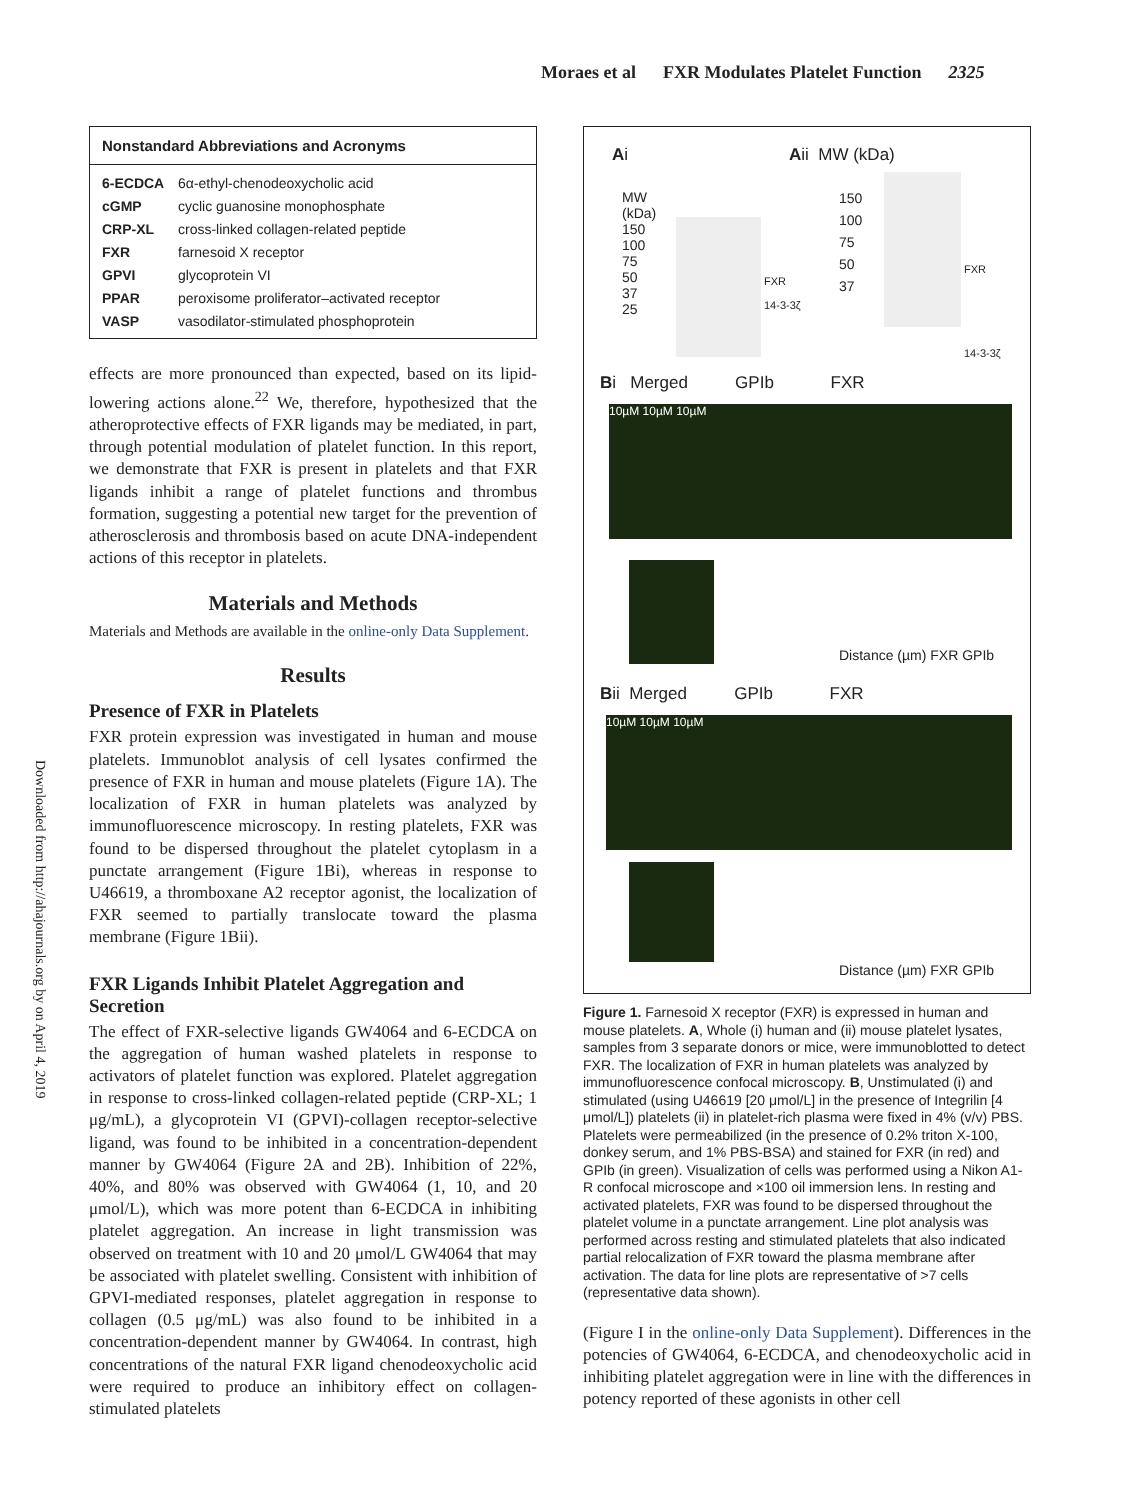Moraes et al FXR Modulates Platelet Function 2325
Downloaded from http://ahajournals.org by on April 4, 2019
Nonstandard Abbreviations and Acronyms
| 6-ECDCA | 6α-ethyl-chenodeoxycholic acid |
| cGMP | cyclic guanosine monophosphate |
| CRP-XL | cross-linked collagen-related peptide |
| FXR | farnesoid X receptor |
| GPVI | glycoprotein VI |
| PPAR | peroxisome proliferator–activated receptor |
| VASP | vasodilator-stimulated phosphoprotein |
effects are more pronounced than expected, based on its lipid-lowering actions alone.<sup>22</sup> We, therefore, hypothesized that the atheroprotective effects of FXR ligands may be mediated, in part, through potential modulation of platelet function. In this report, we demonstrate that FXR is present in platelets and that FXR ligands inhibit a range of platelet functions and thrombus formation, suggesting a potential new target for the prevention of atherosclerosis and thrombosis based on acute DNA-independent actions of this receptor in platelets.
Materials and Methods
Materials and Methods are available in the online-only Data Supplement.
Results
Presence of FXR in Platelets
FXR protein expression was investigated in human and mouse platelets. Immunoblot analysis of cell lysates confirmed the presence of FXR in human and mouse platelets (Figure 1A). The localization of FXR in human platelets was analyzed by immunofluorescence microscopy. In resting platelets, FXR was found to be dispersed throughout the platelet cytoplasm in a punctate arrangement (Figure 1Bi), whereas in response to U46619, a thromboxane A2 receptor agonist, the localization of FXR seemed to partially translocate toward the plasma membrane (Figure 1Bii).
FXR Ligands Inhibit Platelet Aggregation and Secretion
The effect of FXR-selective ligands GW4064 and 6-ECDCA on the aggregation of human washed platelets in response to activators of platelet function was explored. Platelet aggregation in response to cross-linked collagen-related peptide (CRP-XL; 1 μg/mL), a glycoprotein VI (GPVI)-collagen receptor-selective ligand, was found to be inhibited in a concentration-dependent manner by GW4064 (Figure 2A and 2B). Inhibition of 22%, 40%, and 80% was observed with GW4064 (1, 10, and 20 μmol/L), which was more potent than 6-ECDCA in inhibiting platelet aggregation. An increase in light transmission was observed on treatment with 10 and 20 μmol/L GW4064 that may be associated with platelet swelling. Consistent with inhibition of GPVI-mediated responses, platelet aggregation in response to collagen (0.5 μg/mL) was also found to be inhibited in a concentration-dependent manner by GW4064. In contrast, high concentrations of the natural FXR ligand chenodeoxycholic acid were required to produce an inhibitory effect on collagen-stimulated platelets
Ai Aii MW (kDa)
MW
(kDa)
150
100
75
50
37
25
FXR
14-3-3ζ
150
100
75
50
37
FXR
14-3-3ζ
Bi Merged GPIb FXR
10µM 10µM 10µM
Distance (µm) FXR GPIb
Bii Merged GPIb FXR
10µM 10µM 10µM
Distance (µm) FXR GPIb
Figure 1. Farnesoid X receptor (FXR) is expressed in human and mouse platelets. A, Whole (i) human and (ii) mouse platelet lysates, samples from 3 separate donors or mice, were immunoblotted to detect FXR. The localization of FXR in human platelets was analyzed by immunofluorescence confocal microscopy. B, Unstimulated (i) and stimulated (using U46619 [20 μmol/L] in the presence of Integrilin [4 μmol/L]) platelets (ii) in platelet-rich plasma were fixed in 4% (v/v) PBS. Platelets were permeabilized (in the presence of 0.2% triton X-100, donkey serum, and 1% PBS-BSA) and stained for FXR (in red) and GPIb (in green). Visualization of cells was performed using a Nikon A1-R confocal microscope and ×100 oil immersion lens. In resting and activated platelets, FXR was found to be dispersed throughout the platelet volume in a punctate arrangement. Line plot analysis was performed across resting and stimulated platelets that also indicated partial relocalization of FXR toward the plasma membrane after activation. The data for line plots are representative of >7 cells (representative data shown).
(Figure I in the online-only Data Supplement). Differences in the potencies of GW4064, 6-ECDCA, and chenodeoxycholic acid in inhibiting platelet aggregation were in line with the differences in potency reported of these agonists in other cell